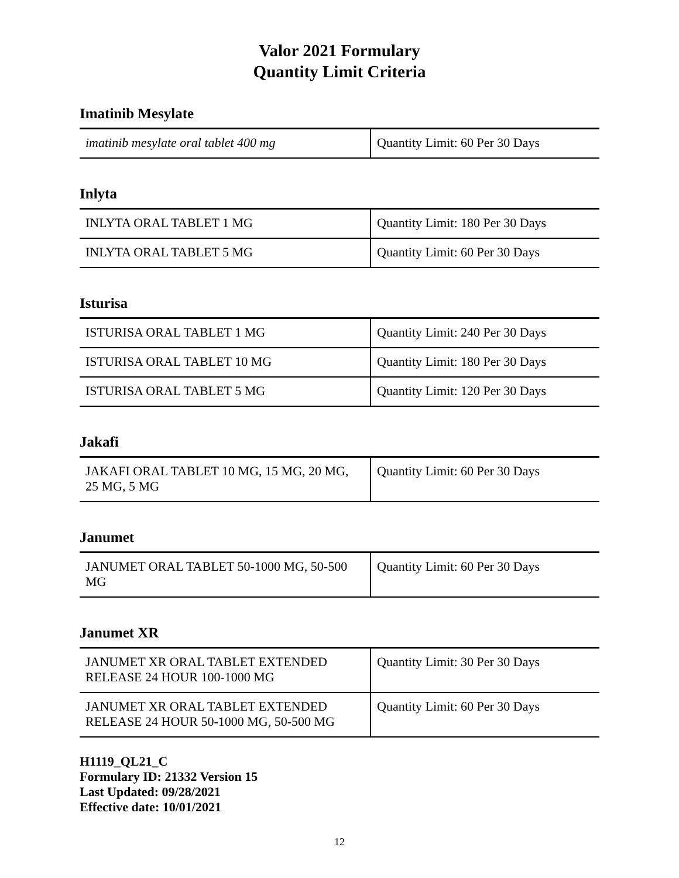Valor 2021 Formulary
Quantity Limit Criteria
Imatinib Mesylate
| imatinib mesylate oral tablet 400 mg | Quantity Limit: 60 Per 30 Days |
Inlyta
| INLYTA ORAL TABLET 1 MG | Quantity Limit: 180 Per 30 Days |
| INLYTA ORAL TABLET 5 MG | Quantity Limit: 60 Per 30 Days |
Isturisa
| ISTURISA ORAL TABLET 1 MG | Quantity Limit: 240 Per 30 Days |
| ISTURISA ORAL TABLET 10 MG | Quantity Limit: 180 Per 30 Days |
| ISTURISA ORAL TABLET 5 MG | Quantity Limit: 120 Per 30 Days |
Jakafi
| JAKAFI ORAL TABLET 10 MG, 15 MG, 20 MG, 25 MG, 5 MG | Quantity Limit: 60 Per 30 Days |
Janumet
| JANUMET ORAL TABLET 50-1000 MG, 50-500 MG | Quantity Limit: 60 Per 30 Days |
Janumet XR
| JANUMET XR ORAL TABLET EXTENDED RELEASE 24 HOUR 100-1000 MG | Quantity Limit: 30 Per 30 Days |
| JANUMET XR ORAL TABLET EXTENDED RELEASE 24 HOUR 50-1000 MG, 50-500 MG | Quantity Limit: 60 Per 30 Days |
H1119_QL21_C
Formulary ID: 21332 Version 15
Last Updated: 09/28/2021
Effective date: 10/01/2021
12